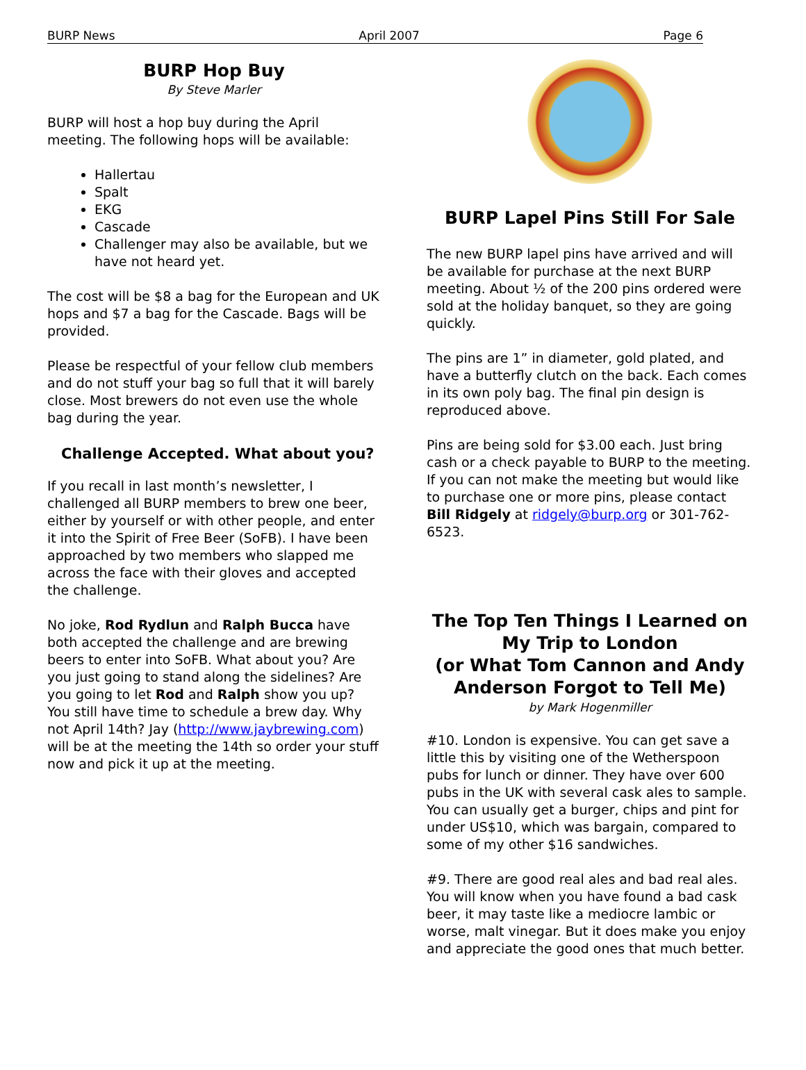BURP News April 2007 Page 6
BURP Hop Buy
By Steve Marler
BURP will host a hop buy during the April meeting. The following hops will be available:
Hallertau
Spalt
EKG
Cascade
Challenger may also be available, but we have not heard yet.
The cost will be $8 a bag for the European and UK hops and $7 a bag for the Cascade. Bags will be provided.
Please be respectful of your fellow club members and do not stuff your bag so full that it will barely close. Most brewers do not even use the whole bag during the year.
Challenge Accepted. What about you?
If you recall in last month’s newsletter, I challenged all BURP members to brew one beer, either by yourself or with other people, and enter it into the Spirit of Free Beer (SoFB). I have been approached by two members who slapped me across the face with their gloves and accepted the challenge.
No joke, Rod Rydlun and Ralph Bucca have both accepted the challenge and are brewing beers to enter into SoFB. What about you? Are you just going to stand along the sidelines? Are you going to let Rod and Ralph show you up? You still have time to schedule a brew day. Why not April 14th? Jay (http://www.jaybrewing.com) will be at the meeting the 14th so order your stuff now and pick it up at the meeting.
BURP Lapel Pins Still For Sale
The new BURP lapel pins have arrived and will be available for purchase at the next BURP meeting. About ½ of the 200 pins ordered were sold at the holiday banquet, so they are going quickly.
The pins are 1” in diameter, gold plated, and have a butterfly clutch on the back. Each comes in its own poly bag. The final pin design is reproduced above.
Pins are being sold for $3.00 each. Just bring cash or a check payable to BURP to the meeting. If you can not make the meeting but would like to purchase one or more pins, please contact Bill Ridgely at ridgely@burp.org or 301-762-6523.
The Top Ten Things I Learned on My Trip to London
(or What Tom Cannon and Andy Anderson Forgot to Tell Me)
by Mark Hogenmiller
#10. London is expensive. You can get save a little this by visiting one of the Wetherspoon pubs for lunch or dinner. They have over 600 pubs in the UK with several cask ales to sample. You can usually get a burger, chips and pint for under US$10, which was bargain, compared to some of my other $16 sandwiches.
#9. There are good real ales and bad real ales. You will know when you have found a bad cask beer, it may taste like a mediocre lambic or worse, malt vinegar. But it does make you enjoy and appreciate the good ones that much better.